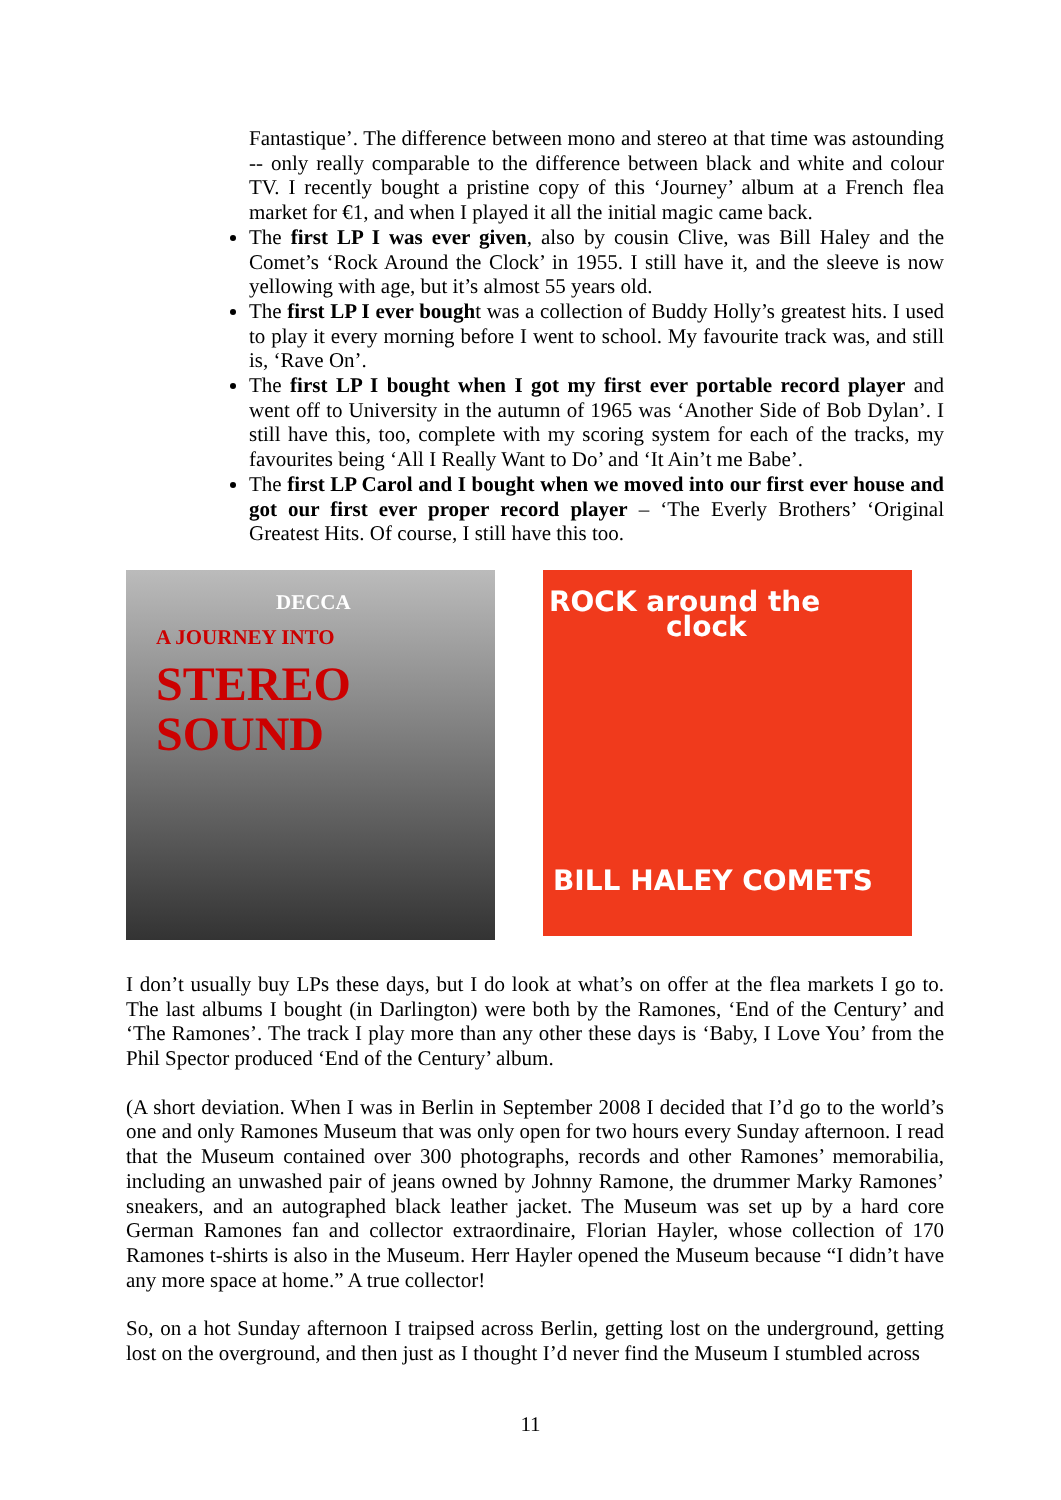Fantastique’. The difference between mono and stereo at that time was astounding -- only really comparable to the difference between black and white and colour TV. I recently bought a pristine copy of this ‘Journey’ album at a French flea market for €1, and when I played it all the initial magic came back.
The first LP I was ever given, also by cousin Clive, was Bill Haley and the Comet’s ‘Rock Around the Clock’ in 1955. I still have it, and the sleeve is now yellowing with age, but it’s almost 55 years old.
The first LP I ever bought was a collection of Buddy Holly’s greatest hits. I used to play it every morning before I went to school. My favourite track was, and still is, ‘Rave On’.
The first LP I bought when I got my first ever portable record player and went off to University in the autumn of 1965 was ‘Another Side of Bob Dylan’. I still have this, too, complete with my scoring system for each of the tracks, my favourites being ‘All I Really Want to Do’ and ‘It Ain’t me Babe’.
The first LP Carol and I bought when we moved into our first ever house and got our first ever proper record player – ‘The Everly Brothers’ ‘Original Greatest Hits. Of course, I still have this too.
DECCA
A JOURNEY INTO
STEREO SOUND
ROCK around the
clock
BILL HALEY COMETS
I don’t usually buy LPs these days, but I do look at what’s on offer at the flea markets I go to. The last albums I bought (in Darlington) were both by the Ramones, ‘End of the Century’ and ‘The Ramones’. The track I play more than any other these days is ‘Baby, I Love You’ from the Phil Spector produced ‘End of the Century’ album.
(A short deviation. When I was in Berlin in September 2008 I decided that I’d go to the world’s one and only Ramones Museum that was only open for two hours every Sunday afternoon. I read that the Museum contained over 300 photographs, records and other Ramones’ memorabilia, including an unwashed pair of jeans owned by Johnny Ramone, the drummer Marky Ramones’ sneakers, and an autographed black leather jacket. The Museum was set up by a hard core German Ramones fan and collector extraordinaire, Florian Hayler, whose collection of 170 Ramones t-shirts is also in the Museum. Herr Hayler opened the Museum because “I didn’t have any more space at home.” A true collector!
So, on a hot Sunday afternoon I traipsed across Berlin, getting lost on the underground, getting lost on the overground, and then just as I thought I’d never find the Museum I stumbled across
11